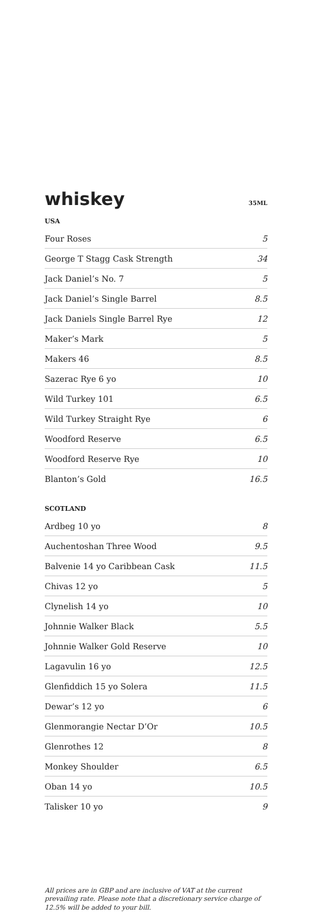whiskey
35ML
USA
| Four Roses | 5 |
| George T Stagg Cask Strength | 34 |
| Jack Daniel’s No. 7 | 5 |
| Jack Daniel’s Single Barrel | 8.5 |
| Jack Daniels Single Barrel Rye | 12 |
| Maker’s Mark | 5 |
| Makers 46 | 8.5 |
| Sazerac Rye 6 yo | 10 |
| Wild Turkey 101 | 6.5 |
| Wild Turkey Straight Rye | 6 |
| Woodford Reserve | 6.5 |
| Woodford Reserve Rye | 10 |
| Blanton’s Gold | 16.5 |
SCOTLAND
| Ardbeg 10 yo | 8 |
| Auchentoshan Three Wood | 9.5 |
| Balvenie 14 yo Caribbean Cask | 11.5 |
| Chivas 12 yo | 5 |
| Clynelish 14 yo | 10 |
| Johnnie Walker Black | 5.5 |
| Johnnie Walker Gold Reserve | 10 |
| Lagavulin 16 yo | 12.5 |
| Glenfiddich 15 yo Solera | 11.5 |
| Dewar’s 12 yo | 6 |
| Glenmorangie Nectar D’Or | 10.5 |
| Glenrothes 12 | 8 |
| Monkey Shoulder | 6.5 |
| Oban 14 yo | 10.5 |
| Talisker 10 yo | 9 |
All prices are in GBP and are inclusive of VAT at the current prevailing rate. Please note that a discretionary service charge of 12.5% will be added to your bill.